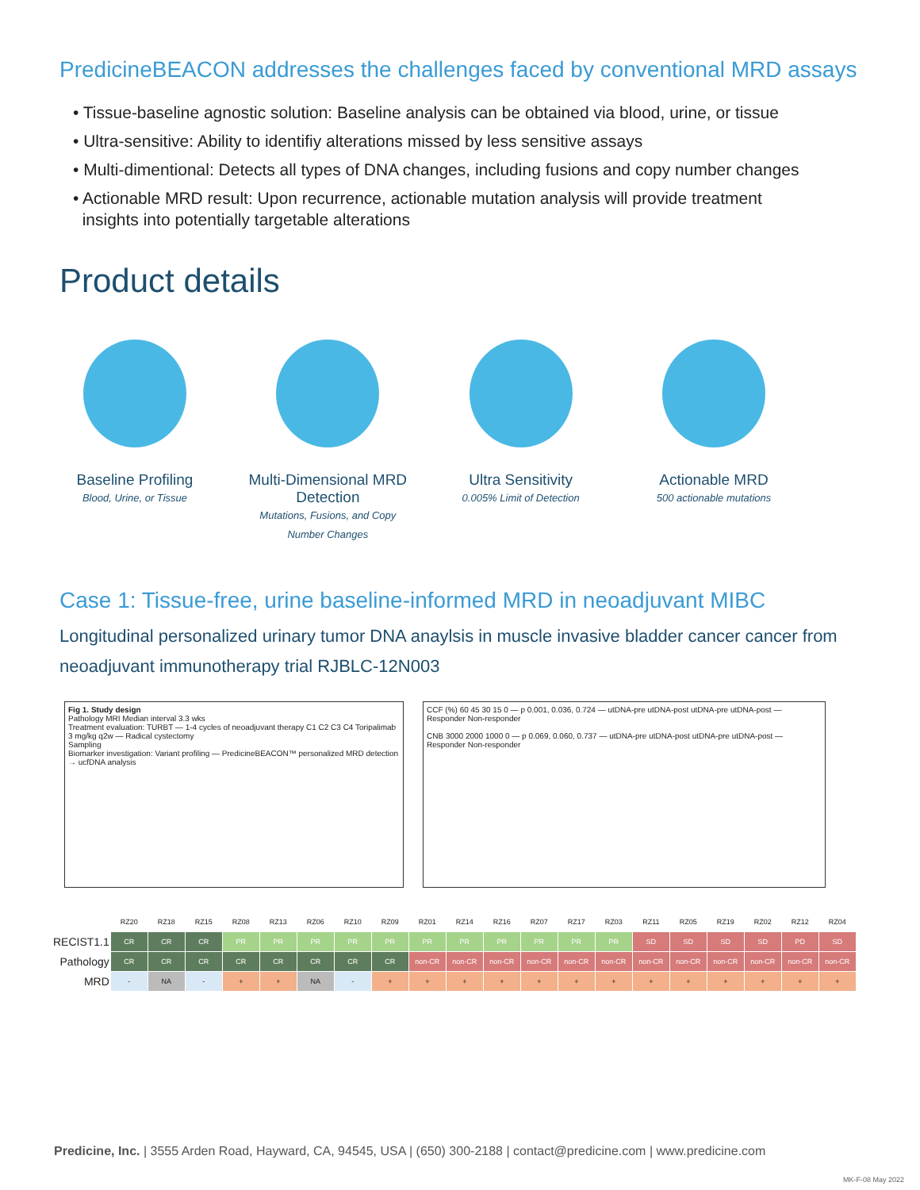PredicineBEACON addresses the challenges faced by conventional MRD assays
• Tissue-baseline agnostic solution: Baseline analysis can be obtained via blood, urine, or tissue
• Ultra-sensitive: Ability to identifiy alterations missed by less sensitive assays
• Multi-dimentional: Detects all types of DNA changes, including fusions and copy number changes
• Actionable MRD result: Upon recurrence, actionable mutation analysis will provide treatment
insights into potentially targetable alterations
Product details
Baseline Profiling
Blood, Urine, or Tissue
Multi-Dimensional MRD Detection
Mutations, Fusions, and Copy
Number Changes
Ultra Sensitivity
0.005% Limit of Detection
Actionable MRD
500 actionable mutations
Case 1: Tissue-free, urine baseline-informed MRD in neoadjuvant MIBC
Longitudinal personalized urinary tumor DNA anaylsis in muscle invasive bladder cancer cancer from neoadjuvant immunotherapy trial RJBLC-12N003
Fig 1. Study design
Pathology MRI Median interval 3.3 wks
Treatment evaluation: TURBT — 1-4 cycles of neoadjuvant therapy C1 C2 C3 C4 Toripalimab 3 mg/kg q2w — Radical cystectomy
Sampling
Biomarker investigation: Variant profiling — PredicineBEACON™ personalized MRD detection → ucfDNA analysis
CCF (%) 60 45 30 15 0 — p 0.001, 0.036, 0.724 — utDNA-pre utDNA-post utDNA-pre utDNA-post — Responder Non-responder
CNB 3000 2000 1000 0 — p 0.069, 0.060, 0.737 — utDNA-pre utDNA-post utDNA-pre utDNA-post — Responder Non-responder
| | RZ20 | RZ18 | RZ15 | RZ08 | RZ13 | RZ06 | RZ10 | RZ09 | RZ01 | RZ14 | RZ16 | RZ07 | RZ17 | RZ03 | RZ11 | RZ05 | RZ19 | RZ02 | RZ12 | RZ04 |
| --- | --- | --- | --- | --- | --- | --- | --- | --- | --- | --- | --- | --- | --- | --- | --- | --- | --- | --- | --- | --- |
| RECIST1.1 | CR | CR | CR | PR | PR | PR | PR | PR | PR | PR | PR | PR | PR | PR | SD | SD | SD | SD | PD | SD |
| Pathology | CR | CR | CR | CR | CR | CR | CR | CR | non-CR | non-CR | non-CR | non-CR | non-CR | non-CR | non-CR | non-CR | non-CR | non-CR | non-CR | non-CR |
| MRD | - | NA | - | + | + | NA | - | + | + | + | + | + | + | + | + | + | + | + | + | + |
Predicine, Inc. | 3555 Arden Road, Hayward, CA, 94545, USA | (650) 300-2188 | contact@predicine.com | www.predicine.com
MK-F-08 May 2022